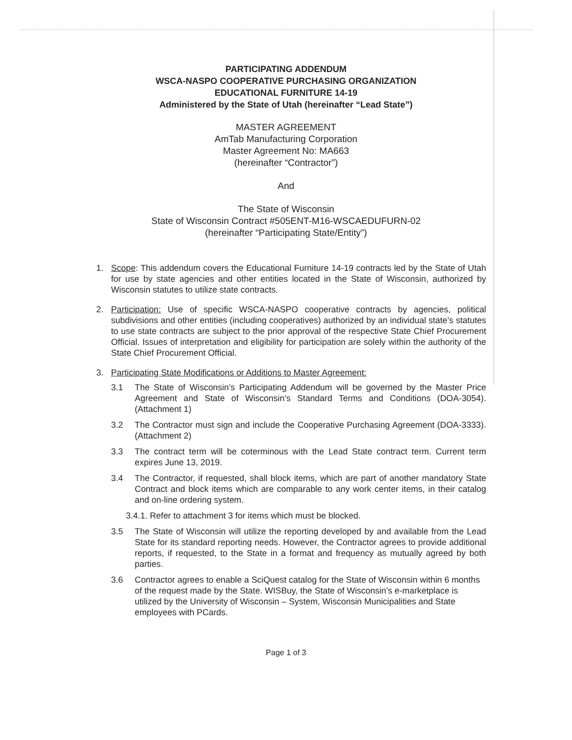PARTICIPATING ADDENDUM
WSCA-NASPO COOPERATIVE PURCHASING ORGANIZATION
EDUCATIONAL FURNITURE 14-19
Administered by the State of Utah (hereinafter “Lead State”)
MASTER AGREEMENT
AmTab Manufacturing Corporation
Master Agreement No: MA663
(hereinafter “Contractor”)
And
The State of Wisconsin
State of Wisconsin Contract #505ENT-M16-WSCAEDUFURN-02
(hereinafter “Participating State/Entity”)
1. Scope: This addendum covers the Educational Furniture 14-19 contracts led by the State of Utah for use by state agencies and other entities located in the State of Wisconsin, authorized by Wisconsin statutes to utilize state contracts.
2. Participation: Use of specific WSCA-NASPO cooperative contracts by agencies, political subdivisions and other entities (including cooperatives) authorized by an individual state’s statutes to use state contracts are subject to the prior approval of the respective State Chief Procurement Official. Issues of interpretation and eligibility for participation are solely within the authority of the State Chief Procurement Official.
3. Participating State Modifications or Additions to Master Agreement:
3.1 The State of Wisconsin’s Participating Addendum will be governed by the Master Price Agreement and State of Wisconsin’s Standard Terms and Conditions (DOA-3054). (Attachment 1)
3.2 The Contractor must sign and include the Cooperative Purchasing Agreement (DOA-3333). (Attachment 2)
3.3 The contract term will be coterminous with the Lead State contract term. Current term expires June 13, 2019.
3.4 The Contractor, if requested, shall block items, which are part of another mandatory State Contract and block items which are comparable to any work center items, in their catalog and on-line ordering system.
3.4.1. Refer to attachment 3 for items which must be blocked.
3.5 The State of Wisconsin will utilize the reporting developed by and available from the Lead State for its standard reporting needs. However, the Contractor agrees to provide additional reports, if requested, to the State in a format and frequency as mutually agreed by both parties.
3.6 Contractor agrees to enable a SciQuest catalog for the State of Wisconsin within 6 months of the request made by the State. WISBuy, the State of Wisconsin’s e-marketplace is utilized by the University of Wisconsin – System, Wisconsin Municipalities and State employees with PCards.
Page 1 of 3